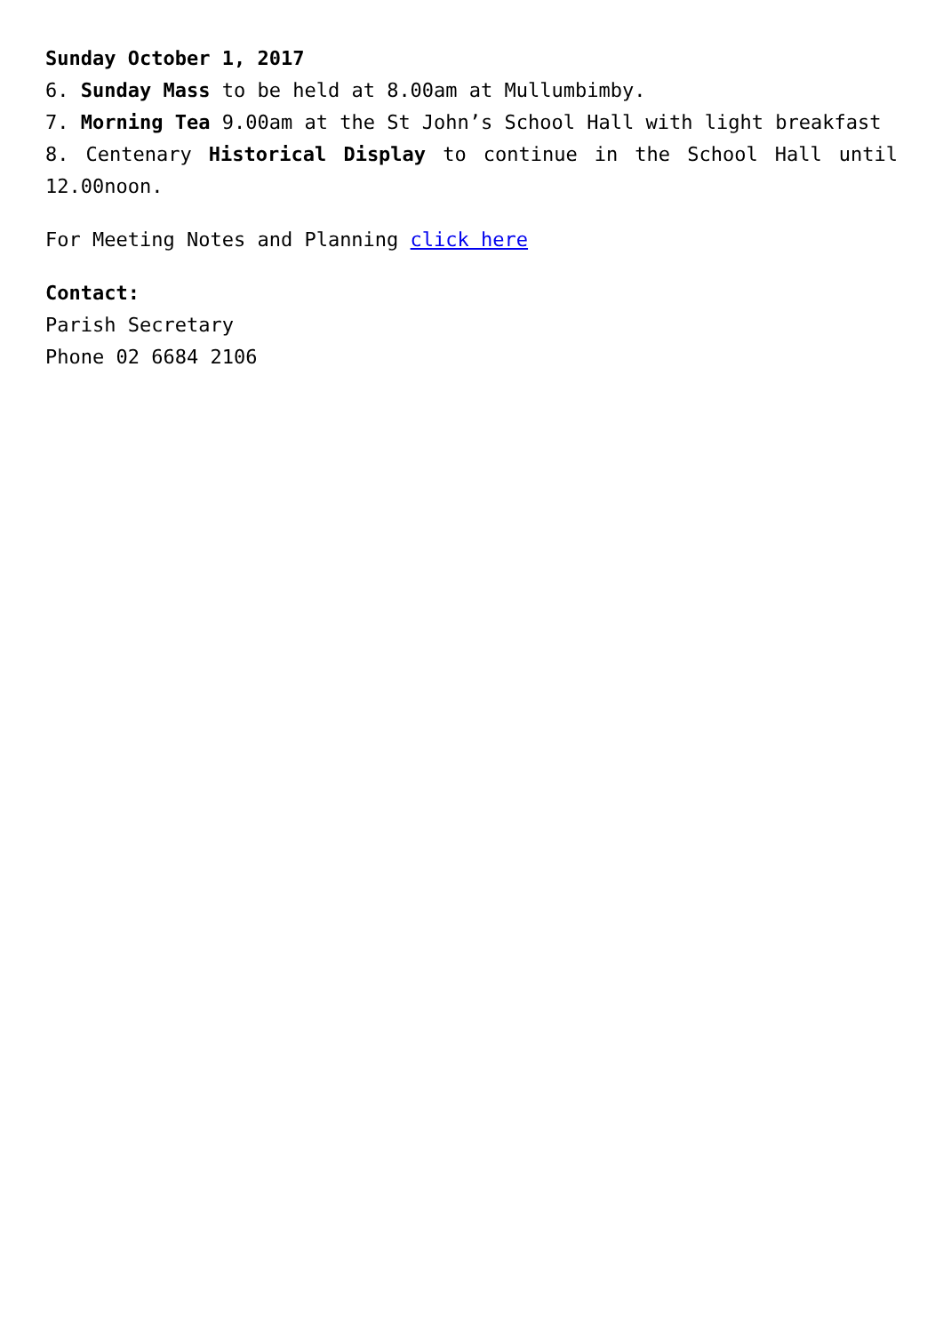Sunday October 1, 2017
6. Sunday Mass to be held at 8.00am at Mullumbimby.
7. Morning Tea 9.00am at the St John’s School Hall with light breakfast
8. Centenary Historical Display to continue in the School Hall until 12.00noon.
For Meeting Notes and Planning click here
Contact:
Parish Secretary
Phone 02 6684 2106